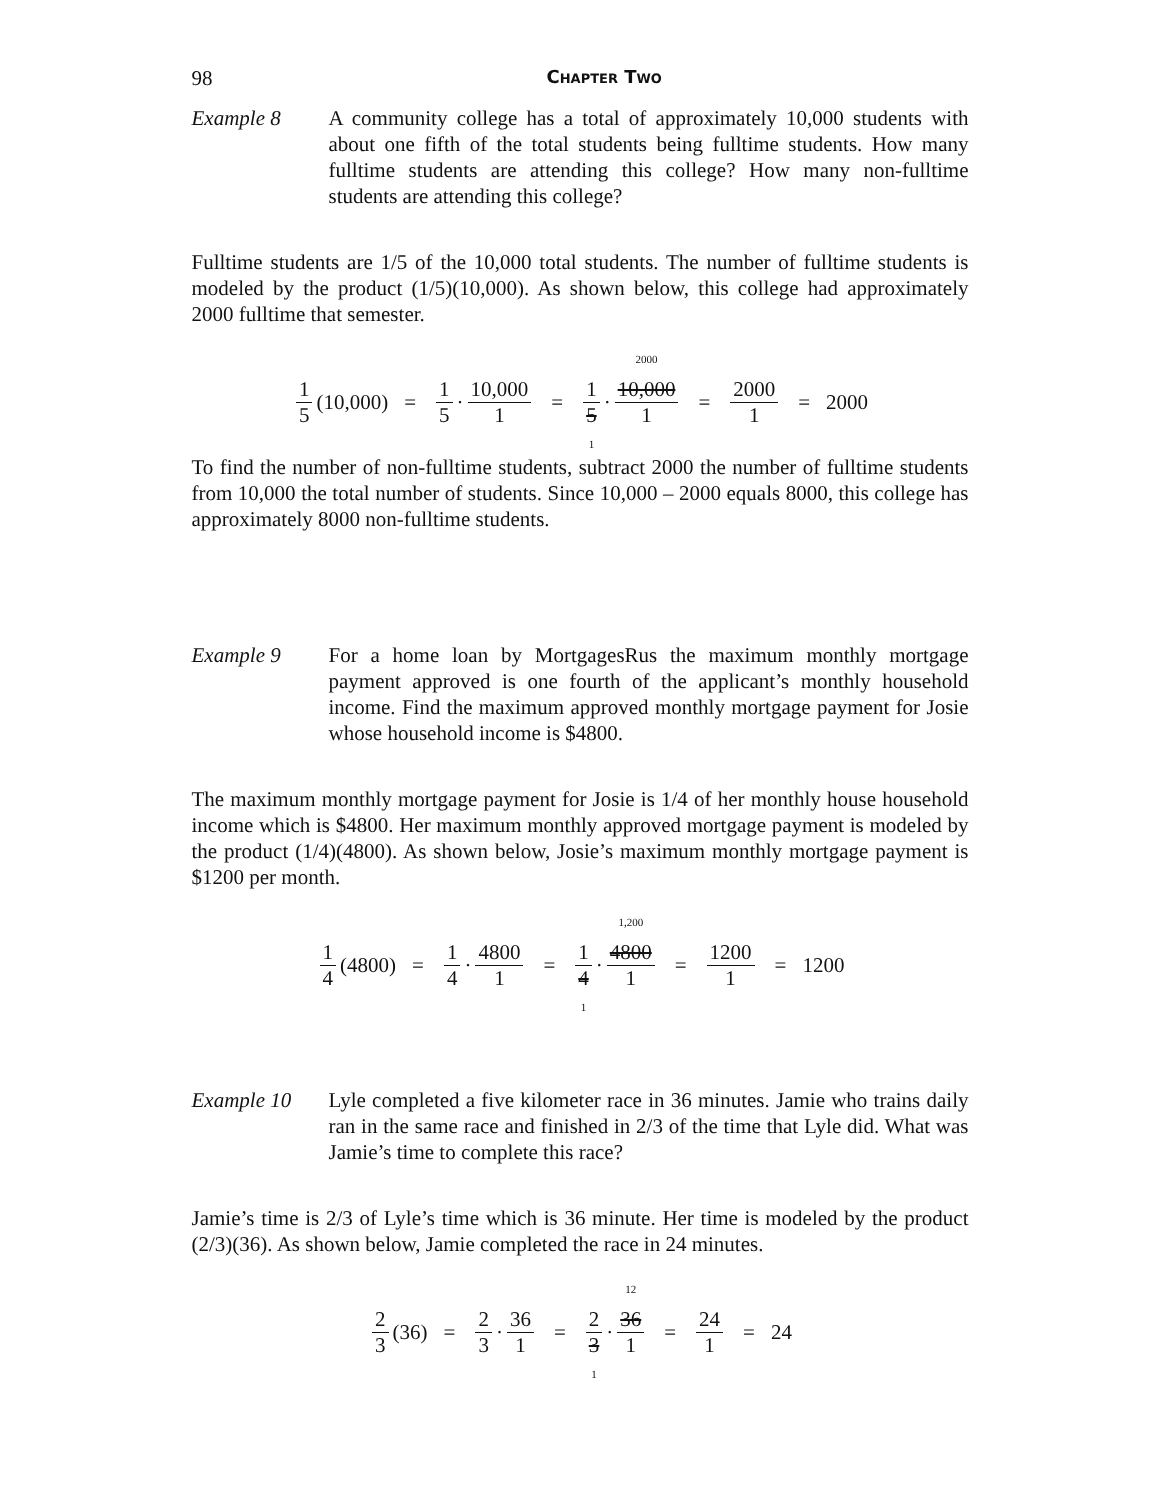98 Chapter Two
Example 8 A community college has a total of approximately 10,000 students with about one fifth of the total students being fulltime students. How many fulltime students are attending this college? How many non-fulltime students are attending this college?
Fulltime students are 1/5 of the 10,000 total students. The number of fulltime students is modeled by the product (1/5)(10,000). As shown below, this college had approximately 2000 fulltime that semester.
1 5 (10,000) = 1 5 · 10,000 1 = 1 5 1 · 2000 10,000 1 = 2000 1 = 2000
To find the number of non-fulltime students, subtract 2000 the number of fulltime students from 10,000 the total number of students. Since 10,000 – 2000 equals 8000, this college has approximately 8000 non-fulltime students.
Example 9 For a home loan by MortgagesRus the maximum monthly mortgage payment approved is one fourth of the applicant’s monthly household income. Find the maximum approved monthly mortgage payment for Josie whose household income is $4800.
The maximum monthly mortgage payment for Josie is 1/4 of her monthly house household income which is $4800. Her maximum monthly approved mortgage payment is modeled by the product (1/4)(4800). As shown below, Josie’s maximum monthly mortgage payment is $1200 per month.
1 4 (4800) = 1 4 · 4800 1 = 1 4 1 · 1,200 4800 1 = 1200 1 = 1200
Example 10 Lyle completed a five kilometer race in 36 minutes. Jamie who trains daily ran in the same race and finished in 2/3 of the time that Lyle did. What was Jamie’s time to complete this race?
Jamie’s time is 2/3 of Lyle’s time which is 36 minute. Her time is modeled by the product (2/3)(36). As shown below, Jamie completed the race in 24 minutes.
2 3 (36) = 2 3 · 36 1 = 2 3 1 · 12 36 1 = 24 1 = 24